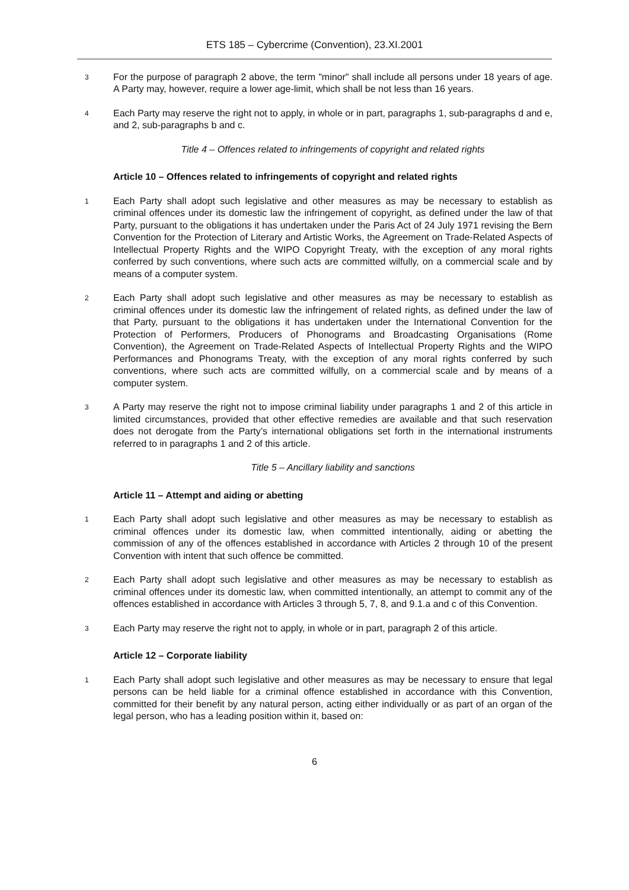ETS 185 – Cybercrime (Convention), 23.XI.2001
3
For the purpose of paragraph 2 above, the term "minor" shall include all persons under 18 years of age. A Party may, however, require a lower age-limit, which shall be not less than 16 years.
4
Each Party may reserve the right not to apply, in whole or in part, paragraphs 1, sub-paragraphs d and e, and 2, sub-paragraphs b and c.
Title 4 – Offences related to infringements of copyright and related rights
Article 10 – Offences related to infringements of copyright and related rights
1
Each Party shall adopt such legislative and other measures as may be necessary to establish as criminal offences under its domestic law the infringement of copyright, as defined under the law of that Party, pursuant to the obligations it has undertaken under the Paris Act of 24 July 1971 revising the Bern Convention for the Protection of Literary and Artistic Works, the Agreement on Trade-Related Aspects of Intellectual Property Rights and the WIPO Copyright Treaty, with the exception of any moral rights conferred by such conventions, where such acts are committed wilfully, on a commercial scale and by means of a computer system.
2
Each Party shall adopt such legislative and other measures as may be necessary to establish as criminal offences under its domestic law the infringement of related rights, as defined under the law of that Party, pursuant to the obligations it has undertaken under the International Convention for the Protection of Performers, Producers of Phonograms and Broadcasting Organisations (Rome Convention), the Agreement on Trade-Related Aspects of Intellectual Property Rights and the WIPO Performances and Phonograms Treaty, with the exception of any moral rights conferred by such conventions, where such acts are committed wilfully, on a commercial scale and by means of a computer system.
3
A Party may reserve the right not to impose criminal liability under paragraphs 1 and 2 of this article in limited circumstances, provided that other effective remedies are available and that such reservation does not derogate from the Party’s international obligations set forth in the international instruments referred to in paragraphs 1 and 2 of this article.
Title 5 – Ancillary liability and sanctions
Article 11 – Attempt and aiding or abetting
1
Each Party shall adopt such legislative and other measures as may be necessary to establish as criminal offences under its domestic law, when committed intentionally, aiding or abetting the commission of any of the offences established in accordance with Articles 2 through 10 of the present Convention with intent that such offence be committed.
2
Each Party shall adopt such legislative and other measures as may be necessary to establish as criminal offences under its domestic law, when committed intentionally, an attempt to commit any of the offences established in accordance with Articles 3 through 5, 7, 8, and 9.1.a and c of this Convention.
3
Each Party may reserve the right not to apply, in whole or in part, paragraph 2 of this article.
Article 12 – Corporate liability
1
Each Party shall adopt such legislative and other measures as may be necessary to ensure that legal persons can be held liable for a criminal offence established in accordance with this Convention, committed for their benefit by any natural person, acting either individually or as part of an organ of the legal person, who has a leading position within it, based on:
6